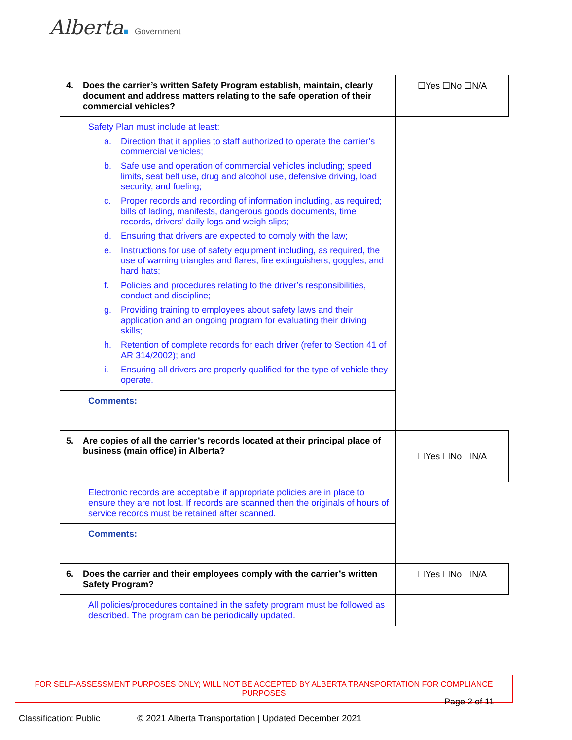Alberta■ Government
| 4. Does the carrier’s written Safety Program establish, maintain, clearly document and address matters relating to the safe operation of their commercial vehicles? | ☐Yes ☐No ☐N/A |
| Safety Plan must include at least: a. Direction that it applies to staff authorized to operate the carrier’s commercial vehicles; b. Safe use and operation of commercial vehicles including; speed limits, seat belt use, drug and alcohol use, defensive driving, load security, and fueling; c. Proper records and recording of information including, as required; bills of lading, manifests, dangerous goods documents, time records, drivers’ daily logs and weigh slips; d. Ensuring that drivers are expected to comply with the law; e. Instructions for use of safety equipment including, as required, the use of warning triangles and flares, fire extinguishers, goggles, and hard hats; f. Policies and procedures relating to the driver’s responsibilities, conduct and discipline; g. Providing training to employees about safety laws and their application and an ongoing program for evaluating their driving skills; h. Retention of complete records for each driver (refer to Section 41 of AR 314/2002); and i. Ensuring all drivers are properly qualified for the type of vehicle they operate. | |
| Comments: | |
| 5. Are copies of all the carrier’s records located at their principal place of business (main office) in Alberta? | ☐Yes ☐No ☐N/A |
| Electronic records are acceptable if appropriate policies are in place to ensure they are not lost. If records are scanned then the originals of hours of service records must be retained after scanned. | |
| Comments: | |
| 6. Does the carrier and their employees comply with the carrier’s written Safety Program? | ☐Yes ☐No ☐N/A |
| All policies/procedures contained in the safety program must be followed as described. The program can be periodically updated. | |
FOR SELF-ASSESSMENT PURPOSES ONLY; WILL NOT BE ACCEPTED BY ALBERTA TRANSPORTATION FOR COMPLIANCE PURPOSES
Page 2 of 11
Classification: Public © 2021 Alberta Transportation | Updated December 2021